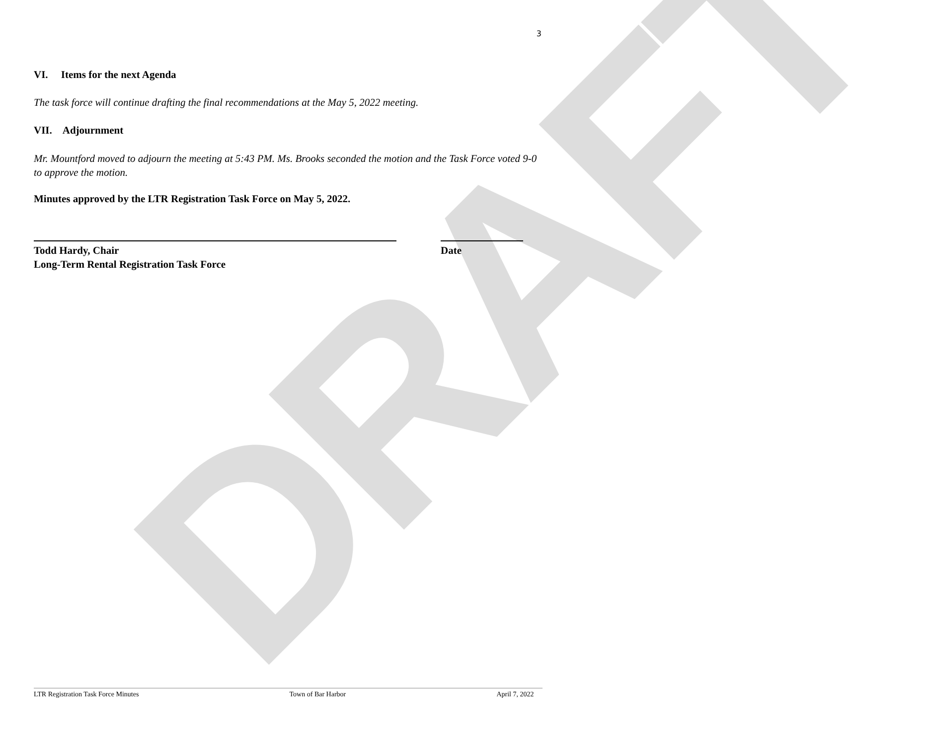DRAFT
3
VI. Items for the next Agenda
The task force will continue drafting the final recommendations at the May 5, 2022 meeting.
VII. Adjournment
Mr. Mountford moved to adjourn the meeting at 5:43 PM. Ms. Brooks seconded the motion and the Task Force voted 9-0 to approve the motion.
Minutes approved by the LTR Registration Task Force on May 5, 2022.
Todd Hardy, Chair
Long-Term Rental Registration Task Force
Date
LTR Registration Task Force Minutes Town of Bar Harbor April 7, 2022